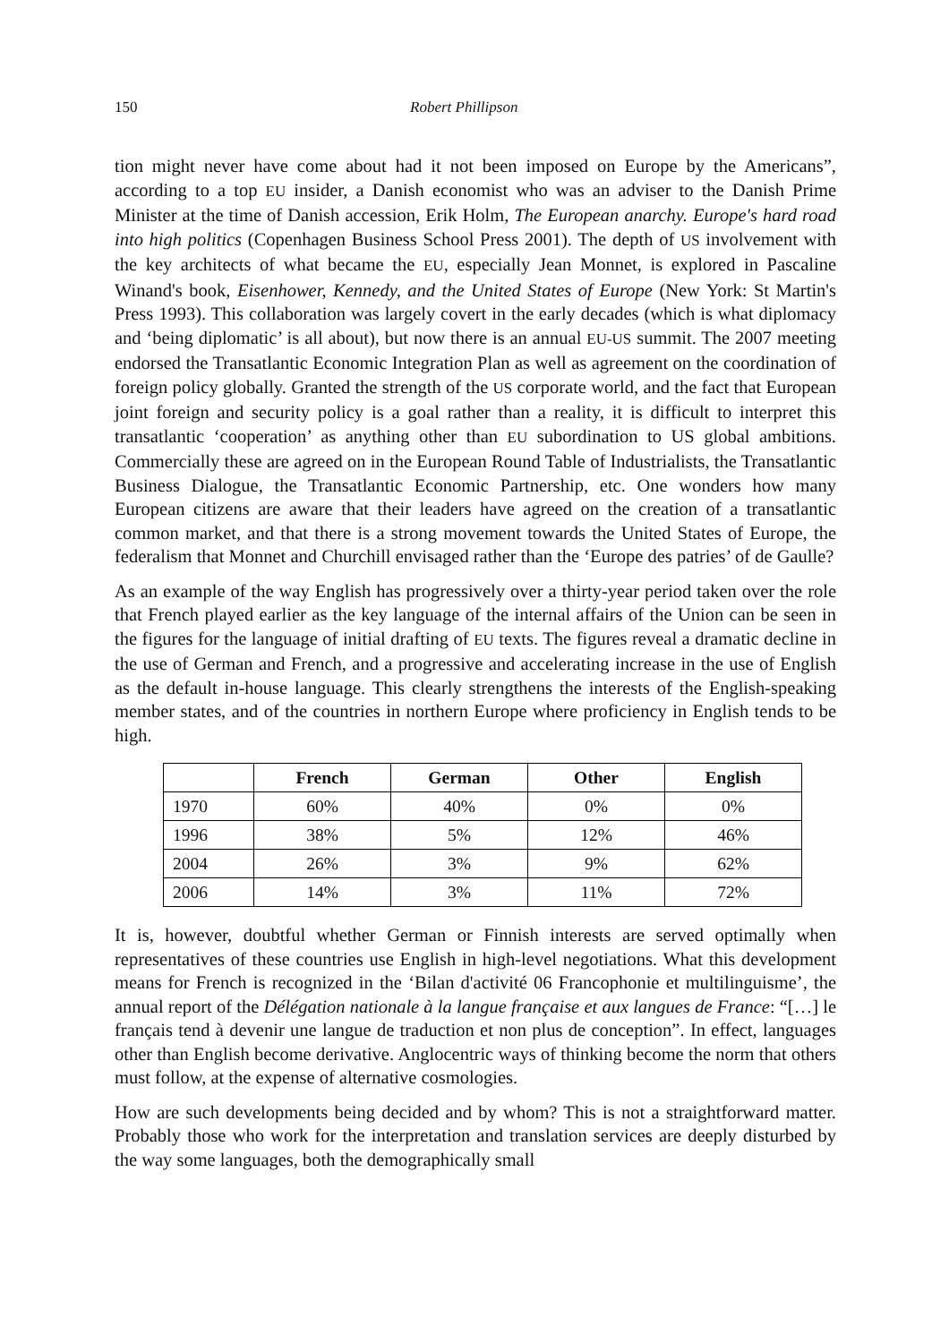150 Robert Phillipson
tion might never have come about had it not been imposed on Europe by the Americans”, according to a top EU insider, a Danish economist who was an adviser to the Danish Prime Minister at the time of Danish accession, Erik Holm, The European anarchy. Europe's hard road into high politics (Copenhagen Business School Press 2001). The depth of US involvement with the key architects of what became the EU, especially Jean Monnet, is explored in Pascaline Winand's book, Eisenhower, Kennedy, and the United States of Europe (New York: St Martin's Press 1993). This collaboration was largely covert in the early decades (which is what diplomacy and ‘being diplomatic’ is all about), but now there is an annual EU-US summit. The 2007 meeting endorsed the Transatlantic Economic Integration Plan as well as agreement on the coordination of foreign policy globally. Granted the strength of the US corporate world, and the fact that European joint foreign and security policy is a goal rather than a reality, it is difficult to interpret this transatlantic ‘cooperation’ as anything other than EU subordination to US global ambitions. Commercially these are agreed on in the European Round Table of Industrialists, the Transatlantic Business Dialogue, the Transatlantic Economic Partnership, etc. One wonders how many European citizens are aware that their leaders have agreed on the creation of a transatlantic common market, and that there is a strong movement towards the United States of Europe, the federalism that Monnet and Churchill envisaged rather than the ‘Europe des patries’ of de Gaulle?
As an example of the way English has progressively over a thirty-year period taken over the role that French played earlier as the key language of the internal affairs of the Union can be seen in the figures for the language of initial drafting of EU texts. The figures reveal a dramatic decline in the use of German and French, and a progressive and accelerating increase in the use of English as the default in-house language. This clearly strengthens the interests of the English-speaking member states, and of the countries in northern Europe where proficiency in English tends to be high.
| | French | German | Other | English |
| 1970 | 60% | 40% | 0% | 0% |
| 1996 | 38% | 5% | 12% | 46% |
| 2004 | 26% | 3% | 9% | 62% |
| 2006 | 14% | 3% | 11% | 72% |
It is, however, doubtful whether German or Finnish interests are served optimally when representatives of these countries use English in high-level negotiations. What this development means for French is recognized in the ‘Bilan d'activité 06 Francophonie et multilinguisme’, the annual report of the Délégation nationale à la langue française et aux langues de France: “[…] le français tend à devenir une langue de traduction et non plus de conception”. In effect, languages other than English become derivative. Anglocentric ways of thinking become the norm that others must follow, at the expense of alternative cosmologies.
How are such developments being decided and by whom? This is not a straightforward matter. Probably those who work for the interpretation and translation services are deeply disturbed by the way some languages, both the demographically small